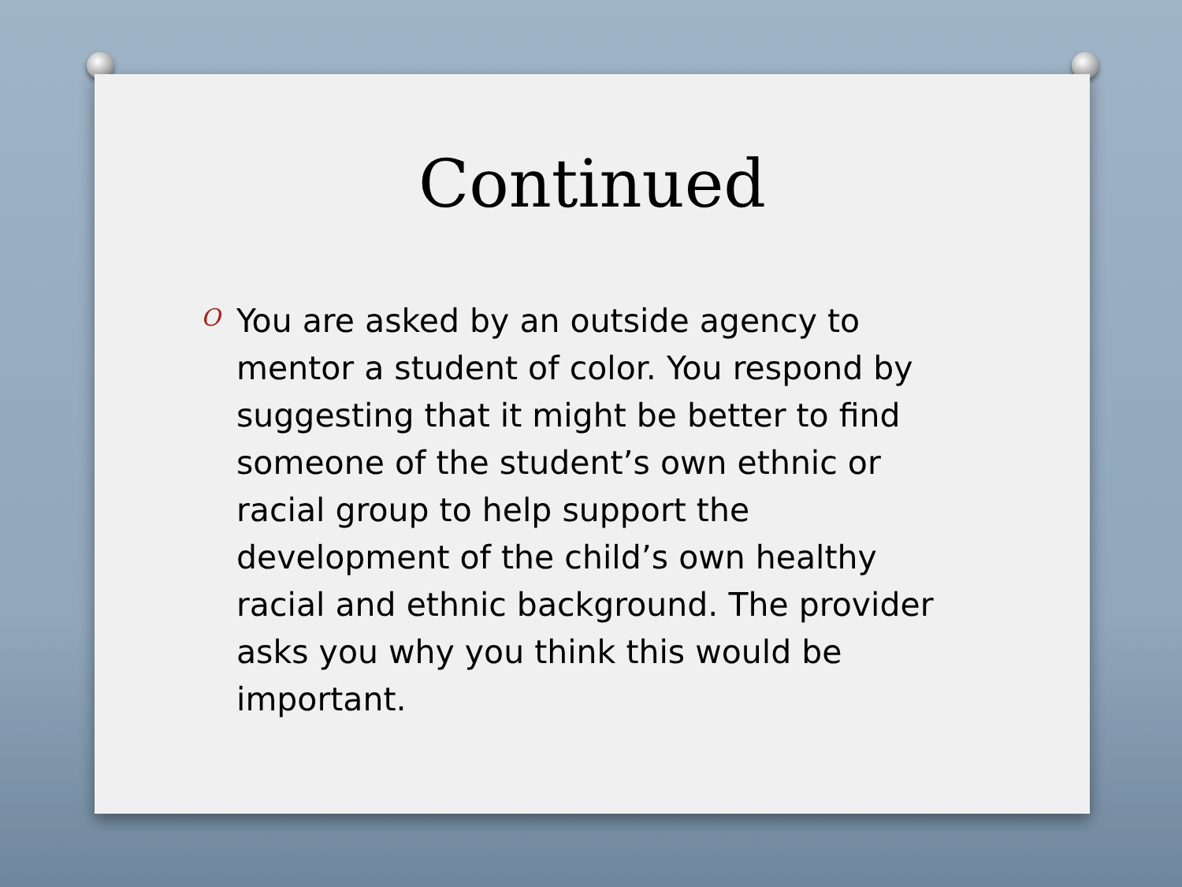Continued
O
You are asked by an outside agency to mentor a student of color. You respond by suggesting that it might be better to find someone of the student’s own ethnic or racial group to help support the development of the child’s own healthy racial and ethnic background. The provider asks you why you think this would be important.